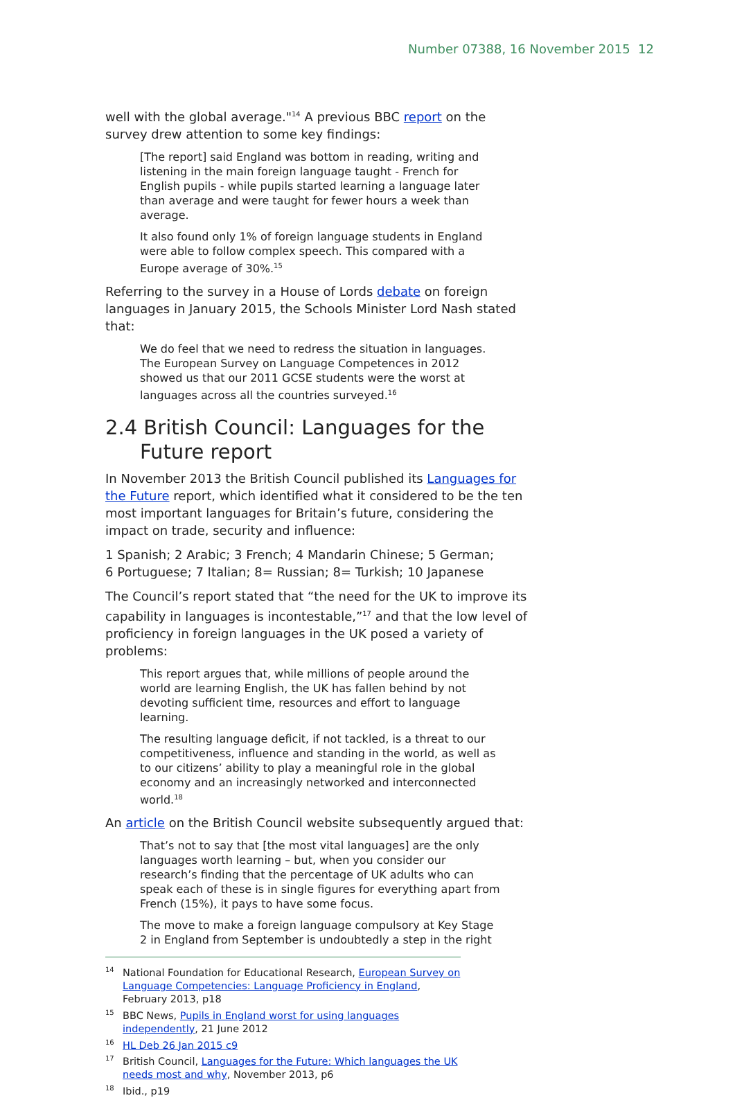Number 07388, 16 November 2015 12
well with the global average."<sup>14</sup> A previous BBC report on the survey drew attention to some key findings:
[The report] said England was bottom in reading, writing and listening in the main foreign language taught - French for English pupils - while pupils started learning a language later than average and were taught for fewer hours a week than average.
It also found only 1% of foreign language students in England were able to follow complex speech. This compared with a Europe average of 30%.<sup>15</sup>
Referring to the survey in a House of Lords debate on foreign languages in January 2015, the Schools Minister Lord Nash stated that:
We do feel that we need to redress the situation in languages. The European Survey on Language Competences in 2012 showed us that our 2011 GCSE students were the worst at languages across all the countries surveyed.<sup>16</sup>
2.4 British Council: Languages for the Future report
In November 2013 the British Council published its Languages for the Future report, which identified what it considered to be the ten most important languages for Britain’s future, considering the impact on trade, security and influence:
1 Spanish; 2 Arabic; 3 French; 4 Mandarin Chinese; 5 German;
6 Portuguese; 7 Italian; 8= Russian; 8= Turkish; 10 Japanese
The Council’s report stated that “the need for the UK to improve its capability in languages is incontestable,”<sup>17</sup> and that the low level of proficiency in foreign languages in the UK posed a variety of problems:
This report argues that, while millions of people around the world are learning English, the UK has fallen behind by not devoting sufficient time, resources and effort to language learning.
The resulting language deficit, if not tackled, is a threat to our competitiveness, influence and standing in the world, as well as to our citizens’ ability to play a meaningful role in the global economy and an increasingly networked and interconnected world.<sup>18</sup>
An article on the British Council website subsequently argued that:
That’s not to say that [the most vital languages] are the only languages worth learning – but, when you consider our research’s finding that the percentage of UK adults who can speak each of these is in single figures for everything apart from French (15%), it pays to have some focus.
The move to make a foreign language compulsory at Key Stage 2 in England from September is undoubtedly a step in the right
<sup>14</sup> National Foundation for Educational Research, European Survey on Language Competencies: Language Proficiency in England, February 2013, p18
<sup>15</sup>BBC News, Pupils in England worst for using languages independently, 21 June 2012
<sup>16</sup>HL Deb 26 Jan 2015 c9
<sup>17</sup> British Council, Languages for the Future: Which languages the UK needs most and why, November 2013, p6
<sup>18</sup> Ibid., p19